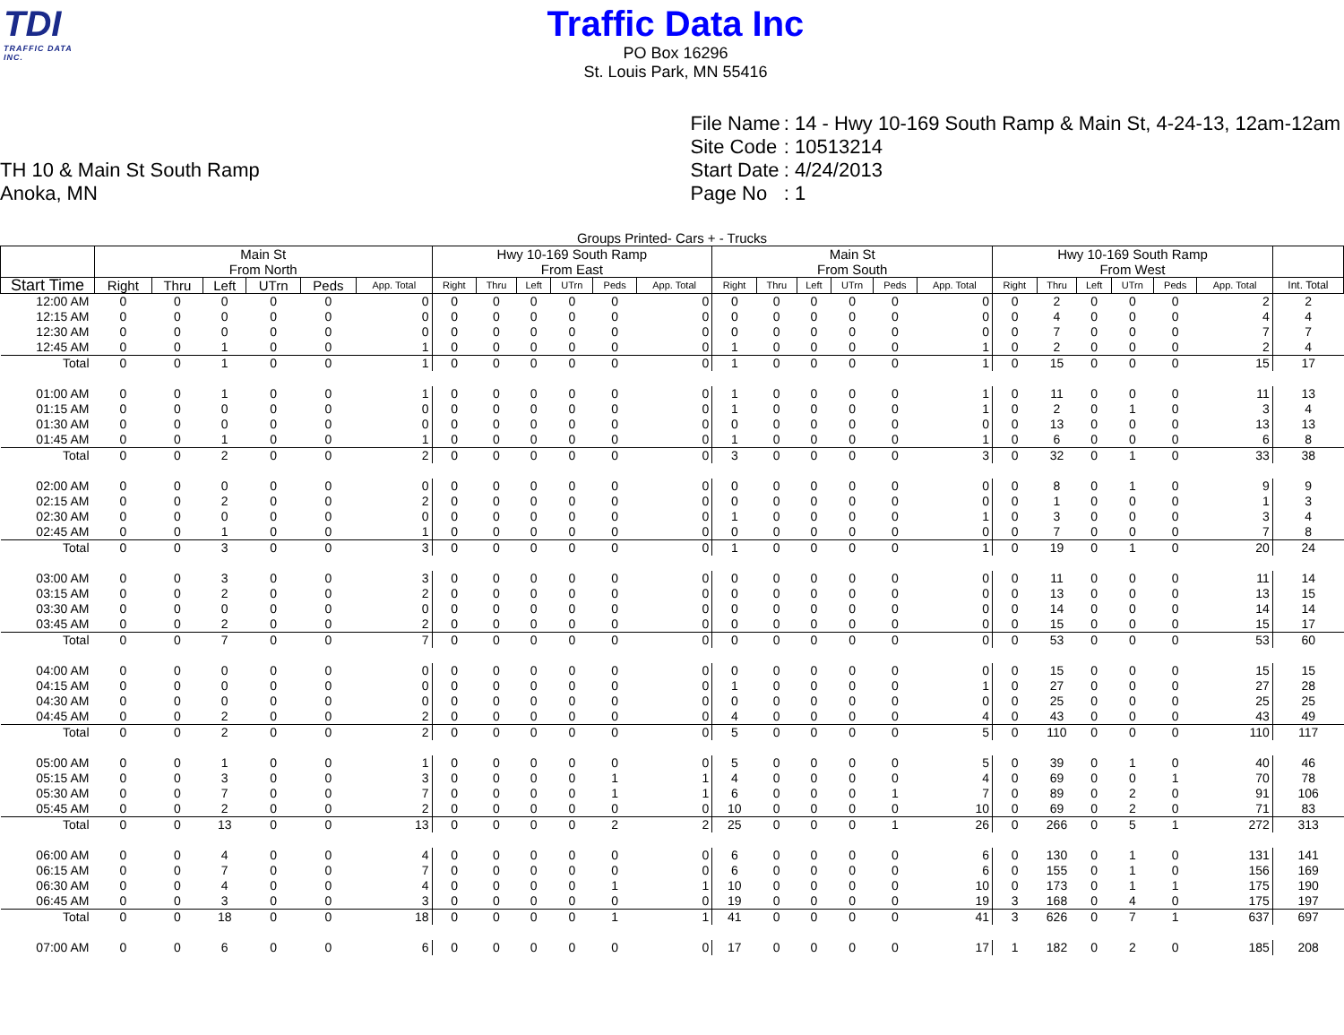TDI
TRAFFIC DATA INC.
Traffic Data Inc
PO Box 16296
St. Louis Park, MN 55416
TH 10 & Main St South Ramp
Anoka, MN
| File Name | : 14 - Hwy 10-169 South Ramp & Main St, 4-24-13, 12am-12am |
| Site Code | : 10513214 |
| Start Date | : 4/24/2013 |
| Page No | : 1 |
Groups Printed- Cars + - Trucks
| | Main St From North | | | | | | Hwy 10-169 South Ramp From East | | | | | | Main St From South | | | | | | Hwy 10-169 South Ramp From West | | | | | | |
| --- | --- | --- | --- | --- | --- | --- | --- | --- | --- | --- | --- | --- | --- | --- | --- | --- | --- | --- | --- | --- | --- | --- | --- | --- | --- |
| Start Time | Right | Thru | Left | UTrn | Peds | App. Total | Right | Thru | Left | UTrn | Peds | App. Total | Right | Thru | Left | UTrn | Peds | App. Total | Right | Thru | Left | UTrn | Peds | App. Total | Int. Total |
| 12:00 AM | 0 | 0 | 0 | 0 | 0 | 0 | 0 | 0 | 0 | 0 | 0 | 0 | 0 | 0 | 0 | 0 | 0 | 0 | 0 | 2 | 0 | 0 | 0 | 2 | 2 |
| 12:15 AM | 0 | 0 | 0 | 0 | 0 | 0 | 0 | 0 | 0 | 0 | 0 | 0 | 0 | 0 | 0 | 0 | 0 | 0 | 0 | 4 | 0 | 0 | 0 | 4 | 4 |
| 12:30 AM | 0 | 0 | 0 | 0 | 0 | 0 | 0 | 0 | 0 | 0 | 0 | 0 | 0 | 0 | 0 | 0 | 0 | 0 | 0 | 7 | 0 | 0 | 0 | 7 | 7 |
| 12:45 AM | 0 | 0 | 1 | 0 | 0 | 1 | 0 | 0 | 0 | 0 | 0 | 0 | 1 | 0 | 0 | 0 | 0 | 1 | 0 | 2 | 0 | 0 | 0 | 2 | 4 |
| Total | 0 | 0 | 1 | 0 | 0 | 1 | 0 | 0 | 0 | 0 | 0 | 0 | 1 | 0 | 0 | 0 | 0 | 1 | 0 | 15 | 0 | 0 | 0 | 15 | 17 |
| 01:00 AM | 0 | 0 | 1 | 0 | 0 | 1 | 0 | 0 | 0 | 0 | 0 | 0 | 1 | 0 | 0 | 0 | 0 | 1 | 0 | 11 | 0 | 0 | 0 | 11 | 13 |
| 01:15 AM | 0 | 0 | 0 | 0 | 0 | 0 | 0 | 0 | 0 | 0 | 0 | 0 | 1 | 0 | 0 | 0 | 0 | 1 | 0 | 2 | 0 | 1 | 0 | 3 | 4 |
| 01:30 AM | 0 | 0 | 0 | 0 | 0 | 0 | 0 | 0 | 0 | 0 | 0 | 0 | 0 | 0 | 0 | 0 | 0 | 0 | 0 | 13 | 0 | 0 | 0 | 13 | 13 |
| 01:45 AM | 0 | 0 | 1 | 0 | 0 | 1 | 0 | 0 | 0 | 0 | 0 | 0 | 1 | 0 | 0 | 0 | 0 | 1 | 0 | 6 | 0 | 0 | 0 | 6 | 8 |
| Total | 0 | 0 | 2 | 0 | 0 | 2 | 0 | 0 | 0 | 0 | 0 | 0 | 3 | 0 | 0 | 0 | 0 | 3 | 0 | 32 | 0 | 1 | 0 | 33 | 38 |
| 02:00 AM | 0 | 0 | 0 | 0 | 0 | 0 | 0 | 0 | 0 | 0 | 0 | 0 | 0 | 0 | 0 | 0 | 0 | 0 | 0 | 8 | 0 | 1 | 0 | 9 | 9 |
| 02:15 AM | 0 | 0 | 2 | 0 | 0 | 2 | 0 | 0 | 0 | 0 | 0 | 0 | 0 | 0 | 0 | 0 | 0 | 0 | 0 | 1 | 0 | 0 | 0 | 1 | 3 |
| 02:30 AM | 0 | 0 | 0 | 0 | 0 | 0 | 0 | 0 | 0 | 0 | 0 | 0 | 1 | 0 | 0 | 0 | 0 | 1 | 0 | 3 | 0 | 0 | 0 | 3 | 4 |
| 02:45 AM | 0 | 0 | 1 | 0 | 0 | 1 | 0 | 0 | 0 | 0 | 0 | 0 | 0 | 0 | 0 | 0 | 0 | 0 | 0 | 7 | 0 | 0 | 0 | 7 | 8 |
| Total | 0 | 0 | 3 | 0 | 0 | 3 | 0 | 0 | 0 | 0 | 0 | 0 | 1 | 0 | 0 | 0 | 0 | 1 | 0 | 19 | 0 | 1 | 0 | 20 | 24 |
| 03:00 AM | 0 | 0 | 3 | 0 | 0 | 3 | 0 | 0 | 0 | 0 | 0 | 0 | 0 | 0 | 0 | 0 | 0 | 0 | 0 | 11 | 0 | 0 | 0 | 11 | 14 |
| 03:15 AM | 0 | 0 | 2 | 0 | 0 | 2 | 0 | 0 | 0 | 0 | 0 | 0 | 0 | 0 | 0 | 0 | 0 | 0 | 0 | 13 | 0 | 0 | 0 | 13 | 15 |
| 03:30 AM | 0 | 0 | 0 | 0 | 0 | 0 | 0 | 0 | 0 | 0 | 0 | 0 | 0 | 0 | 0 | 0 | 0 | 0 | 0 | 14 | 0 | 0 | 0 | 14 | 14 |
| 03:45 AM | 0 | 0 | 2 | 0 | 0 | 2 | 0 | 0 | 0 | 0 | 0 | 0 | 0 | 0 | 0 | 0 | 0 | 0 | 0 | 15 | 0 | 0 | 0 | 15 | 17 |
| Total | 0 | 0 | 7 | 0 | 0 | 7 | 0 | 0 | 0 | 0 | 0 | 0 | 0 | 0 | 0 | 0 | 0 | 0 | 0 | 53 | 0 | 0 | 0 | 53 | 60 |
| 04:00 AM | 0 | 0 | 0 | 0 | 0 | 0 | 0 | 0 | 0 | 0 | 0 | 0 | 0 | 0 | 0 | 0 | 0 | 0 | 0 | 15 | 0 | 0 | 0 | 15 | 15 |
| 04:15 AM | 0 | 0 | 0 | 0 | 0 | 0 | 0 | 0 | 0 | 0 | 0 | 0 | 1 | 0 | 0 | 0 | 0 | 1 | 0 | 27 | 0 | 0 | 0 | 27 | 28 |
| 04:30 AM | 0 | 0 | 0 | 0 | 0 | 0 | 0 | 0 | 0 | 0 | 0 | 0 | 0 | 0 | 0 | 0 | 0 | 0 | 0 | 25 | 0 | 0 | 0 | 25 | 25 |
| 04:45 AM | 0 | 0 | 2 | 0 | 0 | 2 | 0 | 0 | 0 | 0 | 0 | 0 | 4 | 0 | 0 | 0 | 0 | 4 | 0 | 43 | 0 | 0 | 0 | 43 | 49 |
| Total | 0 | 0 | 2 | 0 | 0 | 2 | 0 | 0 | 0 | 0 | 0 | 0 | 5 | 0 | 0 | 0 | 0 | 5 | 0 | 110 | 0 | 0 | 0 | 110 | 117 |
| 05:00 AM | 0 | 0 | 1 | 0 | 0 | 1 | 0 | 0 | 0 | 0 | 0 | 0 | 5 | 0 | 0 | 0 | 0 | 5 | 0 | 39 | 0 | 1 | 0 | 40 | 46 |
| 05:15 AM | 0 | 0 | 3 | 0 | 0 | 3 | 0 | 0 | 0 | 0 | 1 | 1 | 4 | 0 | 0 | 0 | 0 | 4 | 0 | 69 | 0 | 0 | 1 | 70 | 78 |
| 05:30 AM | 0 | 0 | 7 | 0 | 0 | 7 | 0 | 0 | 0 | 0 | 1 | 1 | 6 | 0 | 0 | 0 | 1 | 7 | 0 | 89 | 0 | 2 | 0 | 91 | 106 |
| 05:45 AM | 0 | 0 | 2 | 0 | 0 | 2 | 0 | 0 | 0 | 0 | 0 | 0 | 10 | 0 | 0 | 0 | 0 | 10 | 0 | 69 | 0 | 2 | 0 | 71 | 83 |
| Total | 0 | 0 | 13 | 0 | 0 | 13 | 0 | 0 | 0 | 0 | 2 | 2 | 25 | 0 | 0 | 0 | 1 | 26 | 0 | 266 | 0 | 5 | 1 | 272 | 313 |
| 06:00 AM | 0 | 0 | 4 | 0 | 0 | 4 | 0 | 0 | 0 | 0 | 0 | 0 | 6 | 0 | 0 | 0 | 0 | 6 | 0 | 130 | 0 | 1 | 0 | 131 | 141 |
| 06:15 AM | 0 | 0 | 7 | 0 | 0 | 7 | 0 | 0 | 0 | 0 | 0 | 0 | 6 | 0 | 0 | 0 | 0 | 6 | 0 | 155 | 0 | 1 | 0 | 156 | 169 |
| 06:30 AM | 0 | 0 | 4 | 0 | 0 | 4 | 0 | 0 | 0 | 0 | 1 | 1 | 10 | 0 | 0 | 0 | 0 | 10 | 0 | 173 | 0 | 1 | 1 | 175 | 190 |
| 06:45 AM | 0 | 0 | 3 | 0 | 0 | 3 | 0 | 0 | 0 | 0 | 0 | 0 | 19 | 0 | 0 | 0 | 0 | 19 | 3 | 168 | 0 | 4 | 0 | 175 | 197 |
| Total | 0 | 0 | 18 | 0 | 0 | 18 | 0 | 0 | 0 | 0 | 1 | 1 | 41 | 0 | 0 | 0 | 0 | 41 | 3 | 626 | 0 | 7 | 1 | 637 | 697 |
| 07:00 AM | 0 | 0 | 6 | 0 | 0 | 6 | 0 | 0 | 0 | 0 | 0 | 0 | 17 | 0 | 0 | 0 | 0 | 17 | 1 | 182 | 0 | 2 | 0 | 185 | 208 |